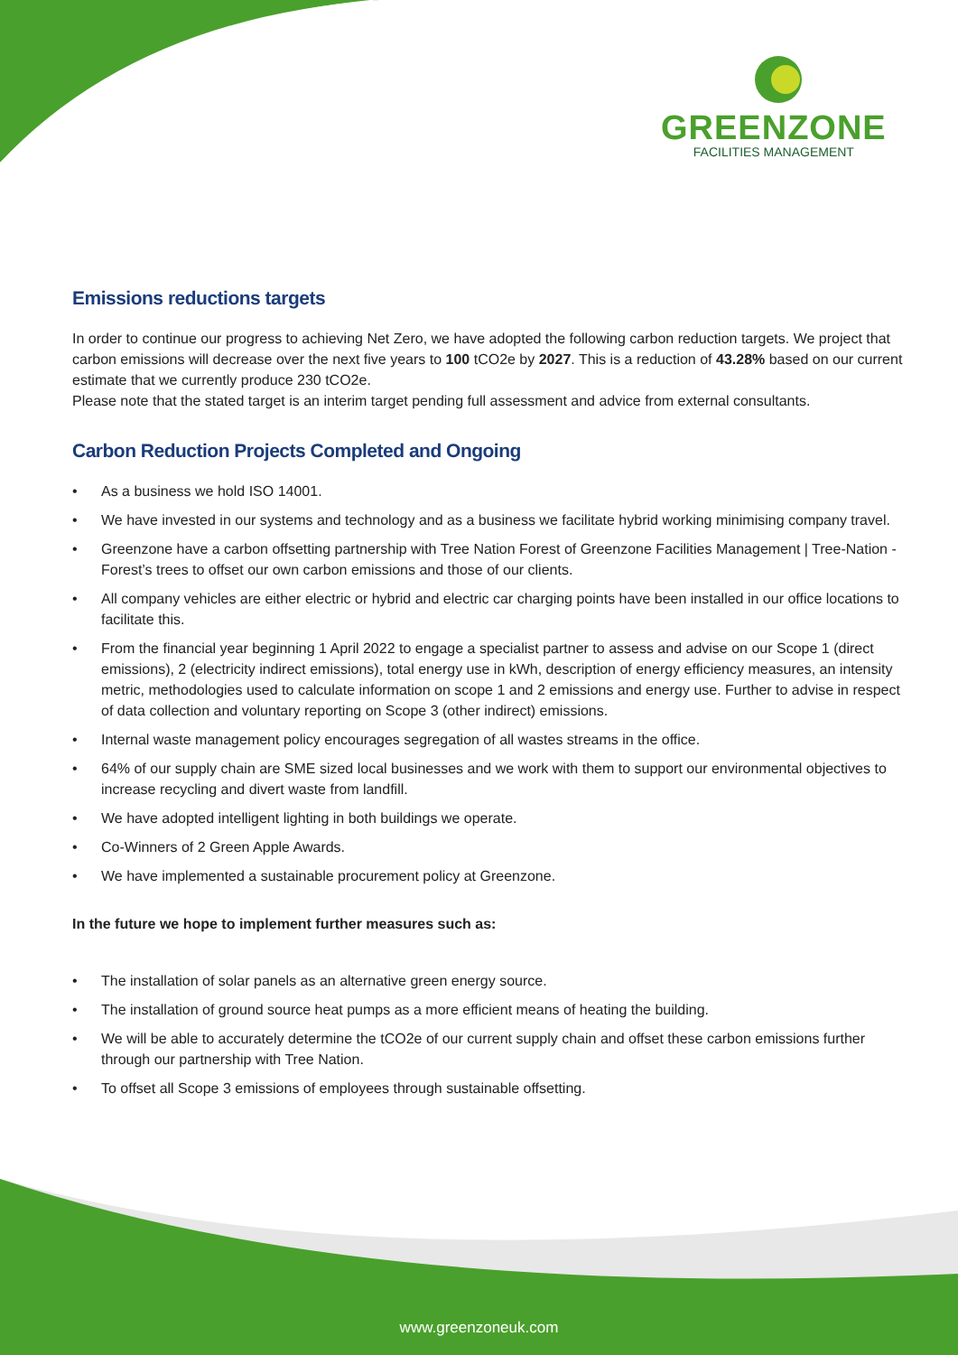GREENZONE
FACILITIES MANAGEMENT
Emissions reductions targets
In order to continue our progress to achieving Net Zero, we have adopted the following carbon reduction targets. We project that carbon emissions will decrease over the next five years to 100 tCO2e by 2027. This is a reduction of 43.28% based on our current estimate that we currently produce 230 tCO2e.
Please note that the stated target is an interim target pending full assessment and advice from external consultants.
Carbon Reduction Projects Completed and Ongoing
• As a business we hold ISO 14001.
• We have invested in our systems and technology and as a business we facilitate hybrid working minimising company travel.
• Greenzone have a carbon offsetting partnership with Tree Nation Forest of Greenzone Facilities Management | Tree-Nation - Forest’s trees to offset our own carbon emissions and those of our clients.
• All company vehicles are either electric or hybrid and electric car charging points have been installed in our office locations to facilitate this.
• From the financial year beginning 1 April 2022 to engage a specialist partner to assess and advise on our Scope 1 (direct emissions), 2 (electricity indirect emissions), total energy use in kWh, description of energy efficiency measures, an intensity metric, methodologies used to calculate information on scope 1 and 2 emissions and energy use. Further to advise in respect of data collection and voluntary reporting on Scope 3 (other indirect) emissions.
• Internal waste management policy encourages segregation of all wastes streams in the office.
• 64% of our supply chain are SME sized local businesses and we work with them to support our environmental objectives to increase recycling and divert waste from landfill.
• We have adopted intelligent lighting in both buildings we operate.
• Co-Winners of 2 Green Apple Awards.
• We have implemented a sustainable procurement policy at Greenzone.
In the future we hope to implement further measures such as:
• The installation of solar panels as an alternative green energy source.
• The installation of ground source heat pumps as a more efficient means of heating the building.
• We will be able to accurately determine the tCO2e of our current supply chain and offset these carbon emissions further through our partnership with Tree Nation.
• To offset all Scope 3 emissions of employees through sustainable offsetting.
www.greenzoneuk.com